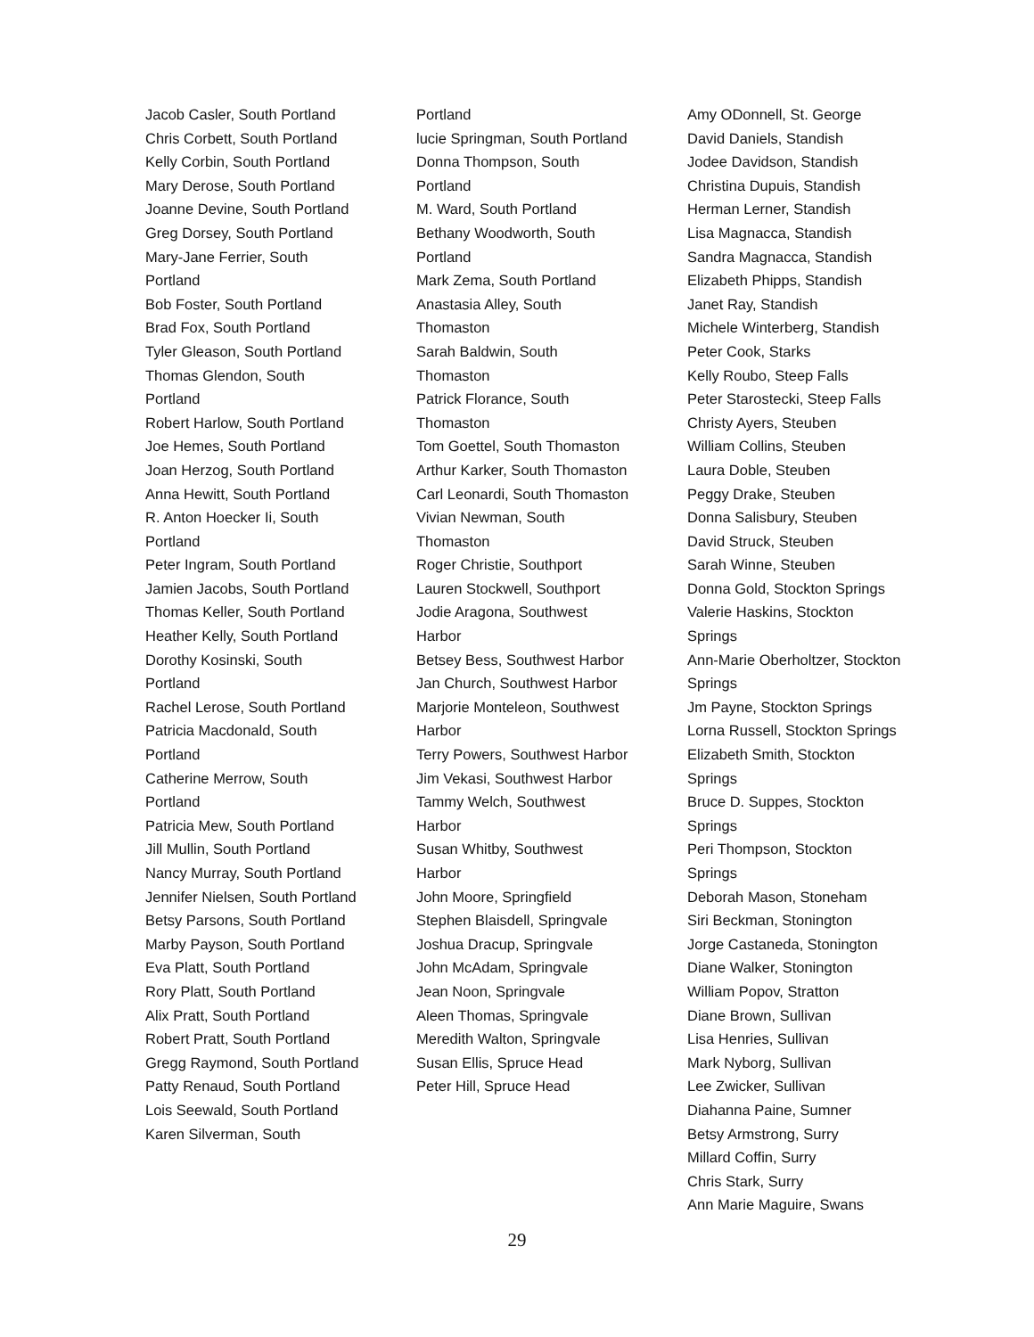Jacob Casler, South Portland
Chris Corbett, South Portland
Kelly Corbin, South Portland
Mary Derose, South Portland
Joanne Devine, South Portland
Greg Dorsey, South Portland
Mary-Jane Ferrier, South Portland
Bob Foster, South Portland
Brad Fox, South Portland
Tyler Gleason, South Portland
Thomas Glendon, South Portland
Robert Harlow, South Portland
Joe Hemes, South Portland
Joan Herzog, South Portland
Anna Hewitt, South Portland
R. Anton Hoecker Ii, South Portland
Peter Ingram, South Portland
Jamien Jacobs, South Portland
Thomas Keller, South Portland
Heather Kelly, South Portland
Dorothy Kosinski, South Portland
Rachel Lerose, South Portland
Patricia Macdonald, South Portland
Catherine Merrow, South Portland
Patricia Mew, South Portland
Jill Mullin, South Portland
Nancy Murray, South Portland
Jennifer Nielsen, South Portland
Betsy Parsons, South Portland
Marby Payson, South Portland
Eva Platt, South Portland
Rory Platt, South Portland
Alix Pratt, South Portland
Robert Pratt, South Portland
Gregg Raymond, South Portland
Patty Renaud, South Portland
Lois Seewald, South Portland
Karen Silverman, South
Portland
lucie Springman, South Portland
Donna Thompson, South Portland
M. Ward, South Portland
Bethany Woodworth, South Portland
Mark Zema, South Portland
Anastasia Alley, South Thomaston
Sarah Baldwin, South Thomaston
Patrick Florance, South Thomaston
Tom Goettel, South Thomaston
Arthur Karker, South Thomaston
Carl Leonardi, South Thomaston
Vivian Newman, South Thomaston
Roger Christie, Southport
Lauren Stockwell, Southport
Jodie Aragona, Southwest Harbor
Betsey Bess, Southwest Harbor
Jan Church, Southwest Harbor
Marjorie Monteleon, Southwest Harbor
Terry Powers, Southwest Harbor
Jim Vekasi, Southwest Harbor
Tammy Welch, Southwest Harbor
Susan Whitby, Southwest Harbor
John Moore, Springfield
Stephen Blaisdell, Springvale
Joshua Dracup, Springvale
John McAdam, Springvale
Jean Noon, Springvale
Aleen Thomas, Springvale
Meredith Walton, Springvale
Susan Ellis, Spruce Head
Peter Hill, Spruce Head
Amy ODonnell, St. George
David Daniels, Standish
Jodee Davidson, Standish
Christina Dupuis, Standish
Herman Lerner, Standish
Lisa Magnacca, Standish
Sandra Magnacca, Standish
Elizabeth Phipps, Standish
Janet Ray, Standish
Michele Winterberg, Standish
Peter Cook, Starks
Kelly Roubo, Steep Falls
Peter Starostecki, Steep Falls
Christy Ayers, Steuben
William Collins, Steuben
Laura Doble, Steuben
Peggy Drake, Steuben
Donna Salisbury, Steuben
David Struck, Steuben
Sarah Winne, Steuben
Donna Gold, Stockton Springs
Valerie Haskins, Stockton Springs
Ann-Marie Oberholtzer, Stockton Springs
Jm Payne, Stockton Springs
Lorna Russell, Stockton Springs
Elizabeth Smith, Stockton Springs
Bruce D. Suppes, Stockton Springs
Peri Thompson, Stockton Springs
Deborah Mason, Stoneham
Siri Beckman, Stonington
Jorge Castaneda, Stonington
Diane Walker, Stonington
William Popov, Stratton
Diane Brown, Sullivan
Lisa Henries, Sullivan
Mark Nyborg, Sullivan
Lee Zwicker, Sullivan
Diahanna Paine, Sumner
Betsy Armstrong, Surry
Millard Coffin, Surry
Chris Stark, Surry
Ann Marie Maguire, Swans
29